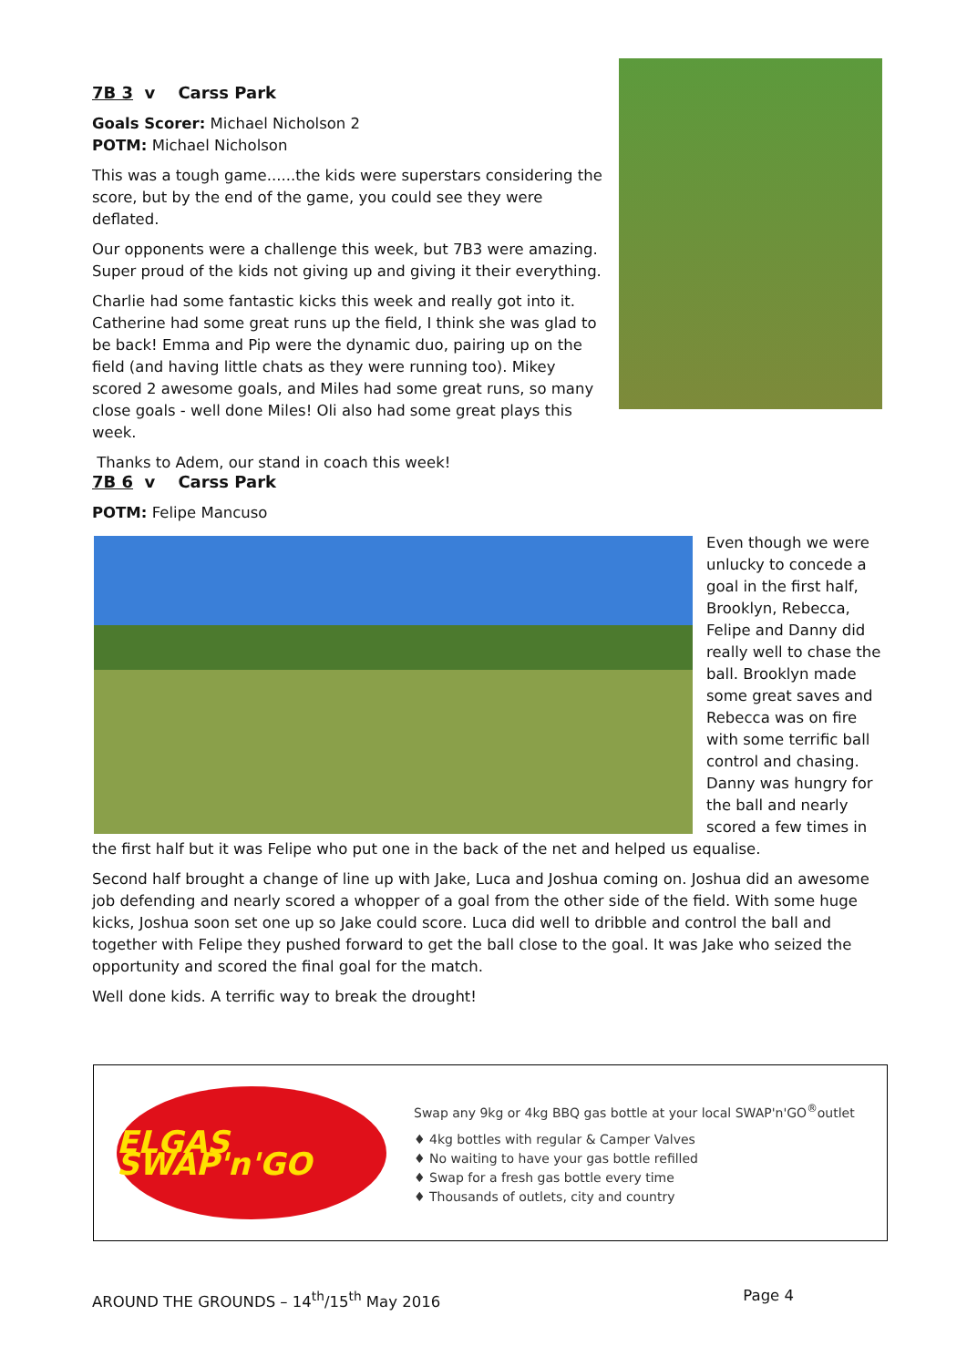7B 3 v Carss Park
Goals Scorer: Michael Nicholson 2
POTM: Michael Nicholson
This was a tough game......the kids were superstars considering the score, but by the end of the game, you could see they were deflated.
Our opponents were a challenge this week, but 7B3 were amazing. Super proud of the kids not giving up and giving it their everything.
Charlie had some fantastic kicks this week and really got into it. Catherine had some great runs up the field, I think she was glad to be back! Emma and Pip were the dynamic duo, pairing up on the field (and having little chats as they were running too). Mikey scored 2 awesome goals, and Miles had some great runs, so many close goals - well done Miles! Oli also had some great plays this week.
Thanks to Adem, our stand in coach this week!
7B 6 v Carss Park
POTM: Felipe Mancuso
Even though we were unlucky to concede a goal in the first half, Brooklyn, Rebecca, Felipe and Danny did really well to chase the ball. Brooklyn made some great saves and Rebecca was on fire with some terrific ball control and chasing. Danny was hungry for the ball and nearly scored a few times in the first half but it was Felipe who put one in the back of the net and helped us equalise.
Second half brought a change of line up with Jake, Luca and Joshua coming on. Joshua did an awesome job defending and nearly scored a whopper of a goal from the other side of the field. With some huge kicks, Joshua soon set one up so Jake could score. Luca did well to dribble and control the ball and together with Felipe they pushed forward to get the ball close to the goal. It was Jake who seized the opportunity and scored the final goal for the match.
Well done kids. A terrific way to break the drought!
ELGAS SWAP'n'GO
Swap any 9kg or 4kg BBQ gas bottle at your local SWAP'n'GO<sup>®</sup>outlet
♦ 4kg bottles with regular & Camper Valves
♦ No waiting to have your gas bottle refilled
♦ Swap for a fresh gas bottle every time
♦ Thousands of outlets, city and country
AROUND THE GROUNDS – 14<sup>th</sup>/15<sup>th</sup> May 2016 Page 4